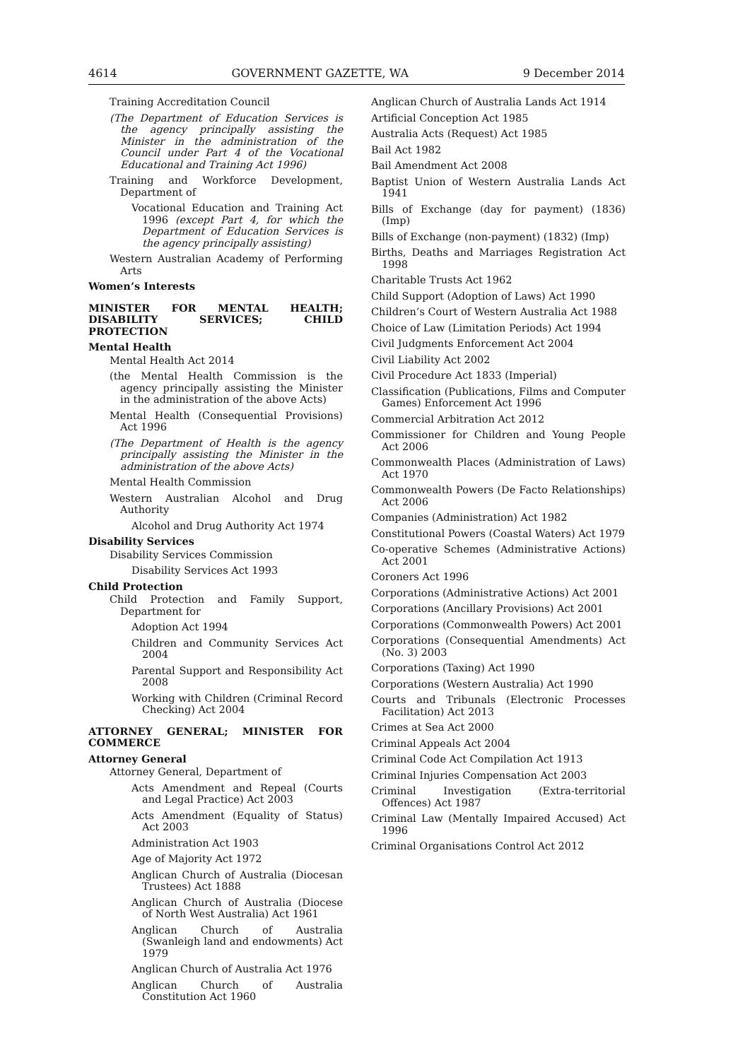4614 GOVERNMENT GAZETTE, WA 9 December 2014
Training Accreditation Council
(The Department of Education Services is the agency principally assisting the Minister in the administration of the Council under Part 4 of the Vocational Educational and Training Act 1996)
Training and Workforce Development, Department of
Vocational Education and Training Act 1996 (except Part 4, for which the Department of Education Services is the agency principally assisting)
Western Australian Academy of Performing Arts
Women’s Interests
MINISTER FOR MENTAL HEALTH; DISABILITY SERVICES; CHILD PROTECTION
Mental Health
Mental Health Act 2014
(the Mental Health Commission is the agency principally assisting the Minister in the administration of the above Acts)
Mental Health (Consequential Provisions) Act 1996
(The Department of Health is the agency principally assisting the Minister in the administration of the above Acts)
Mental Health Commission
Western Australian Alcohol and Drug Authority
Alcohol and Drug Authority Act 1974
Disability Services
Disability Services Commission
Disability Services Act 1993
Child Protection
Child Protection and Family Support, Department for
Adoption Act 1994
Children and Community Services Act 2004
Parental Support and Responsibility Act 2008
Working with Children (Criminal Record Checking) Act 2004
ATTORNEY GENERAL; MINISTER FOR COMMERCE
Attorney General
Attorney General, Department of
Acts Amendment and Repeal (Courts and Legal Practice) Act 2003
Acts Amendment (Equality of Status) Act 2003
Administration Act 1903
Age of Majority Act 1972
Anglican Church of Australia (Diocesan Trustees) Act 1888
Anglican Church of Australia (Diocese of North West Australia) Act 1961
Anglican Church of Australia (Swanleigh land and endowments) Act 1979
Anglican Church of Australia Act 1976
Anglican Church of Australia Constitution Act 1960
Anglican Church of Australia Lands Act 1914
Artificial Conception Act 1985
Australia Acts (Request) Act 1985
Bail Act 1982
Bail Amendment Act 2008
Baptist Union of Western Australia Lands Act 1941
Bills of Exchange (day for payment) (1836) (Imp)
Bills of Exchange (non-payment) (1832) (Imp)
Births, Deaths and Marriages Registration Act 1998
Charitable Trusts Act 1962
Child Support (Adoption of Laws) Act 1990
Children’s Court of Western Australia Act 1988
Choice of Law (Limitation Periods) Act 1994
Civil Judgments Enforcement Act 2004
Civil Liability Act 2002
Civil Procedure Act 1833 (Imperial)
Classification (Publications, Films and Computer Games) Enforcement Act 1996
Commercial Arbitration Act 2012
Commissioner for Children and Young People Act 2006
Commonwealth Places (Administration of Laws) Act 1970
Commonwealth Powers (De Facto Relationships) Act 2006
Companies (Administration) Act 1982
Constitutional Powers (Coastal Waters) Act 1979
Co-operative Schemes (Administrative Actions) Act 2001
Coroners Act 1996
Corporations (Administrative Actions) Act 2001
Corporations (Ancillary Provisions) Act 2001
Corporations (Commonwealth Powers) Act 2001
Corporations (Consequential Amendments) Act (No. 3) 2003
Corporations (Taxing) Act 1990
Corporations (Western Australia) Act 1990
Courts and Tribunals (Electronic Processes Facilitation) Act 2013
Crimes at Sea Act 2000
Criminal Appeals Act 2004
Criminal Code Act Compilation Act 1913
Criminal Injuries Compensation Act 2003
Criminal Investigation (Extra-territorial Offences) Act 1987
Criminal Law (Mentally Impaired Accused) Act 1996
Criminal Organisations Control Act 2012